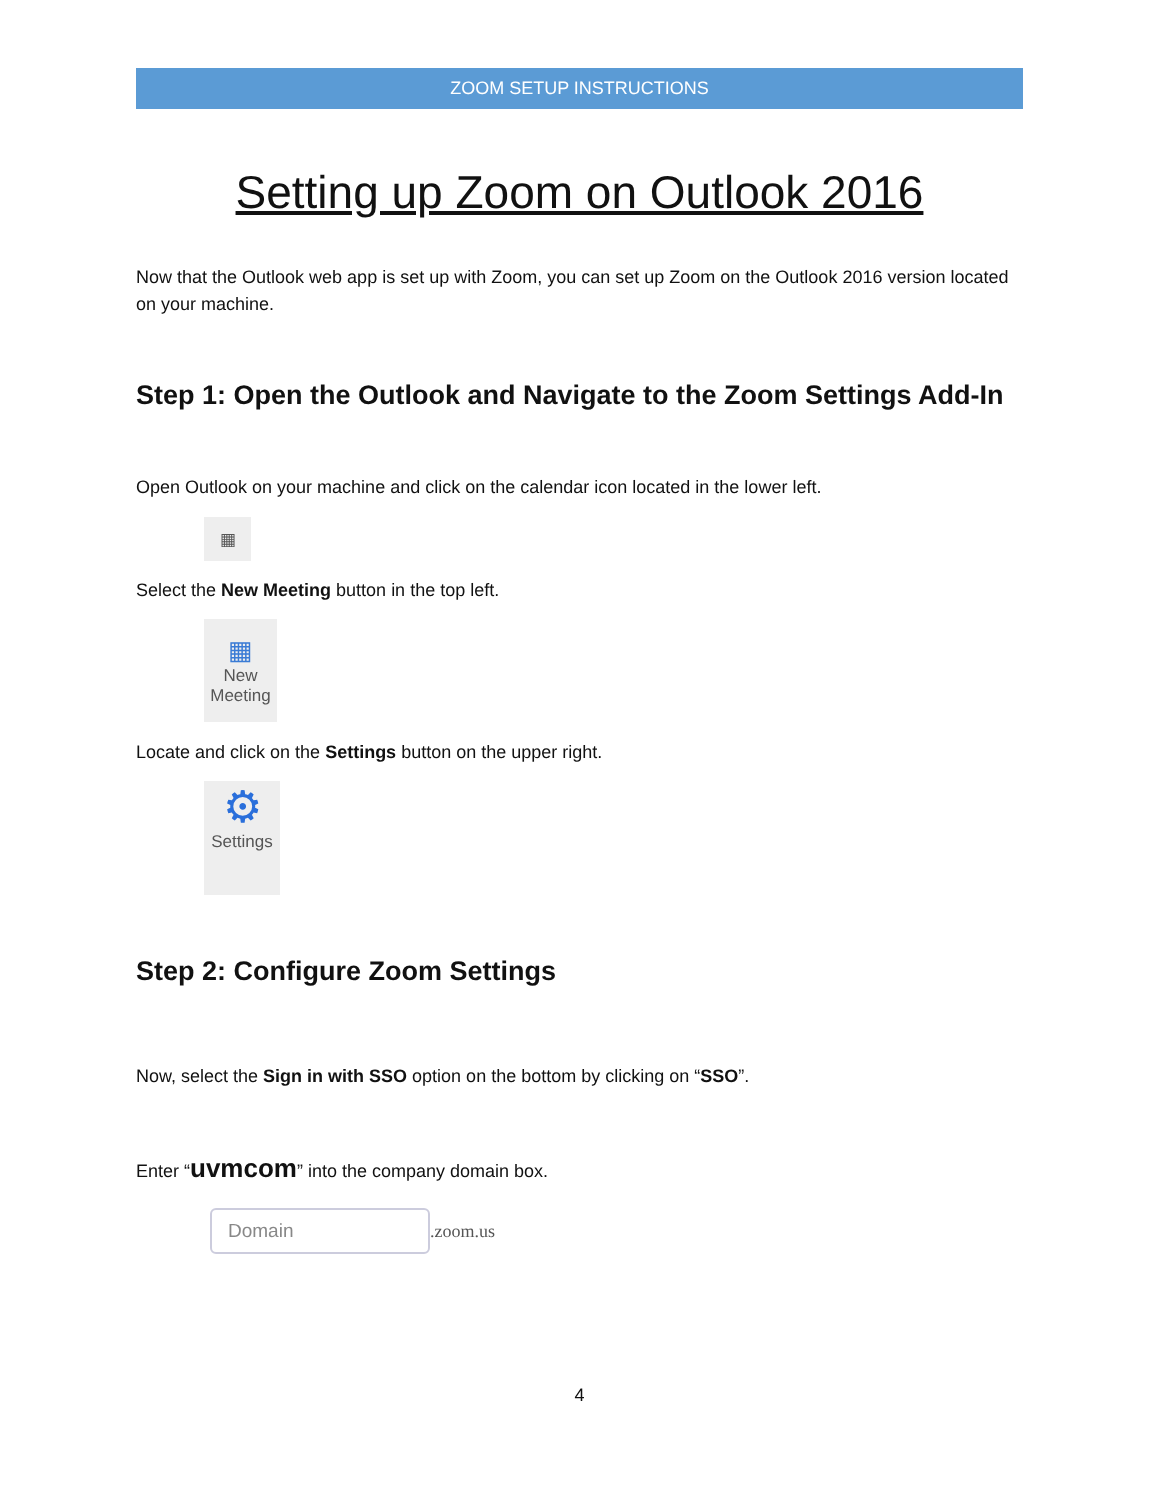ZOOM SETUP INSTRUCTIONS
Setting up Zoom on Outlook 2016
Now that the Outlook web app is set up with Zoom, you can set up Zoom on the Outlook 2016 version located on your machine.
Step 1: Open the Outlook and Navigate to the Zoom Settings Add-In
Open Outlook on your machine and click on the calendar icon located in the lower left.
▦
Select the New Meeting button in the top left.
▦
New
Meeting
Locate and click on the Settings button on the upper right.
⚙
Settings
Step 2: Configure Zoom Settings
Now, select the Sign in with SSO option on the bottom by clicking on “SSO”.
Enter “uvmcom” into the company domain box.
Domain
.zoom.us
4